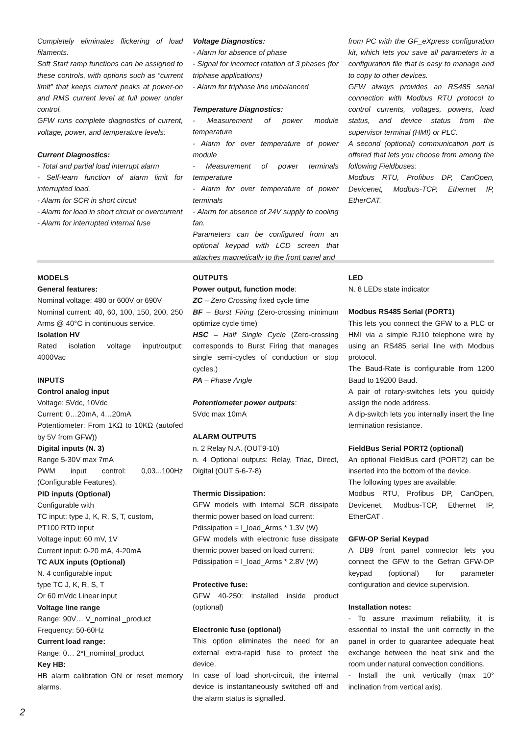Completely eliminates flickering of load filaments.
Soft Start ramp functions can be assigned to these controls, with options such as “current limit” that keeps current peaks at power-on and RMS current level at full power under control.
GFW runs complete diagnostics of current, voltage, power, and temperature levels:
Current Diagnostics:
- Total and partial load interrupt alarm
- Self-learn function of alarm limit for interrupted load.
- Alarm for SCR in short circuit
- Alarm for load in short circuit or overcurrent
- Alarm for interrupted internal fuse
Voltage Diagnostics:
- Alarm for absence of phase
- Signal for incorrect rotation of 3 phases (for triphase applications)
- Alarm for triphase line unbalanced
Temperature Diagnostics:
- Measurement of power module temperature
- Alarm for over temperature of power module
- Measurement of power terminals temperature
- Alarm for over temperature of power terminals
- Alarm for absence of 24V supply to cooling fan.
Parameters can be configured from an optional keypad with LCD screen that attaches magnetically to the front panel and
from PC with the GF_eXpress configuration kit, which lets you save all parameters in a configuration file that is easy to manage and to copy to other devices.
GFW always provides an RS485 serial connection with Modbus RTU protocol to control currents, voltages, powers, load status, and device status from the supervisor terminal (HMI) or PLC.
A second (optional) communication port is offered that lets you choose from among the following Fieldbuses:
Modbus RTU, Profibus DP, CanOpen, Devicenet, Modbus-TCP, Ethernet IP, EtherCAT.
MODELS
General features:
Nominal voltage: 480 or 600V or 690V
Nominal current: 40, 60, 100, 150, 200, 250 Arms @ 40°C in continuous service.
Isolation HV
Rated isolation voltage input/output: 4000Vac
INPUTS
Control analog input
Voltage: 5Vdc, 10Vdc
Current: 0…20mA, 4…20mA
Potentiometer: From 1KΩ to 10KΩ (autofed by 5V from GFW))
Digital inputs (N. 3)
Range 5-30V max 7mA
PWM input control: 0,03...100Hz (Configurable Features).
PID inputs (Optional)
Configurable with
TC input: type J, K, R, S, T, custom,
PT100 RTD input
Voltage input: 60 mV, 1V
Current input: 0-20 mA, 4-20mA
TC AUX inputs (Optional)
N. 4 configurable input:
type TC J, K, R, S, T
Or 60 mVdc Linear input
Voltage line range
Range: 90V… V_nominal _product
Frequency: 50-60Hz
Current load range:
Range: 0… 2*I_nominal_product
Key HB:
HB alarm calibration ON or reset memory alarms.
OUTPUTS
Power output, function mode:
ZC – Zero Crossing fixed cycle time
BF – Burst Firing (Zero-crossing minimum optimize cycle time)
HSC – Half Single Cycle (Zero-crossing corresponds to Burst Firing that manages single semi-cycles of conduction or stop cycles.)
PA – Phase Angle
Potentiometer power outputs:
5Vdc max 10mA
ALARM OUTPUTS
n. 2 Relay N.A. (OUT9-10)
n. 4 Optional outputs: Relay, Triac, Direct, Digital (OUT 5-6-7-8)
Thermic Dissipation:
GFW models with internal SCR dissipate thermic power based on load current:
Pdissipation = I_load_Arms * 1.3V (W)
GFW models with electronic fuse dissipate thermic power based on load current:
Pdissipation = I_load_Arms * 2.8V (W)
Protective fuse:
GFW 40-250: installed inside product (optional)
Electronic fuse (optional)
This option eliminates the need for an external extra-rapid fuse to protect the device.
In case of load short-circuit, the internal device is instantaneously switched off and the alarm status is signalled.
LED
N. 8 LEDs state indicator
Modbus RS485 Serial (PORT1)
This lets you connect the GFW to a PLC or HMI via a simple RJ10 telephone wire by using an RS485 serial line with Modbus protocol.
The Baud-Rate is configurable from 1200 Baud to 19200 Baud.
A pair of rotary-switches lets you quickly assign the node address.
A dip-switch lets you internally insert the line termination resistance.
FieldBus Serial PORT2 (optional)
An optional FieldBus card (PORT2) can be inserted into the bottom of the device.
The following types are available:
Modbus RTU, Profibus DP, CanOpen, Devicenet, Modbus-TCP, Ethernet IP, EtherCAT .
GFW-OP Serial Keypad
A DB9 front panel connector lets you connect the GFW to the Gefran GFW-OP keypad (optional) for parameter configuration and device supervision.
Installation notes:
- To assure maximum reliability, it is essential to install the unit correctly in the panel in order to guarantee adequate heat exchange between the heat sink and the room under natural convection conditions.
- Install the unit vertically (max 10° inclination from vertical axis).
2